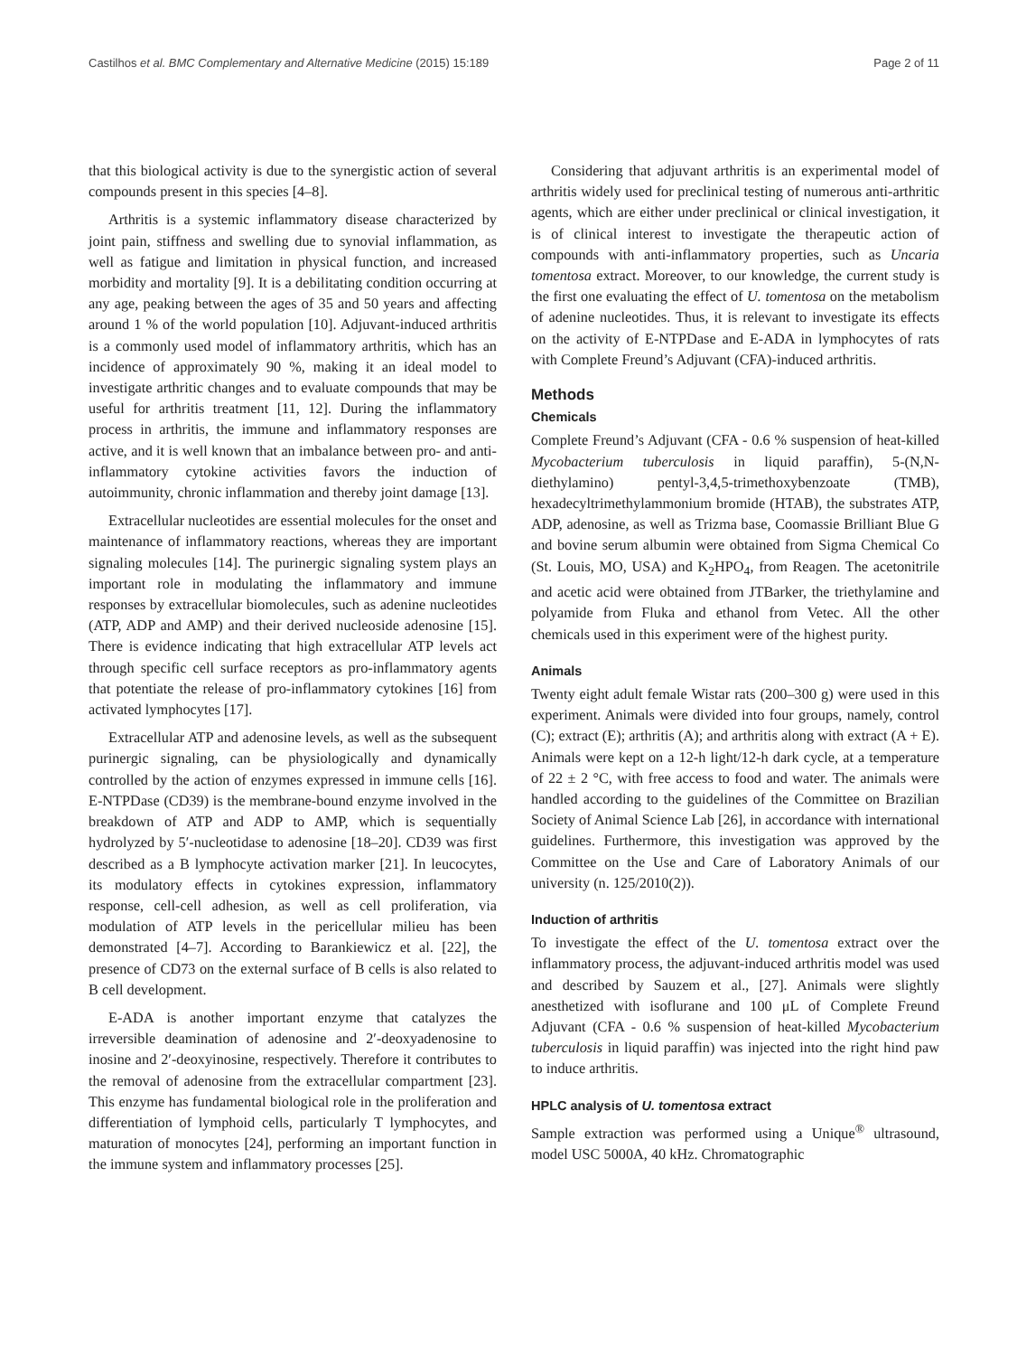Castilhos et al. BMC Complementary and Alternative Medicine (2015) 15:189 Page 2 of 11
that this biological activity is due to the synergistic action of several compounds present in this species [4–8].
Arthritis is a systemic inflammatory disease characterized by joint pain, stiffness and swelling due to synovial inflammation, as well as fatigue and limitation in physical function, and increased morbidity and mortality [9]. It is a debilitating condition occurring at any age, peaking between the ages of 35 and 50 years and affecting around 1 % of the world population [10]. Adjuvant-induced arthritis is a commonly used model of inflammatory arthritis, which has an incidence of approximately 90 %, making it an ideal model to investigate arthritic changes and to evaluate compounds that may be useful for arthritis treatment [11, 12]. During the inflammatory process in arthritis, the immune and inflammatory responses are active, and it is well known that an imbalance between pro- and anti-inflammatory cytokine activities favors the induction of autoimmunity, chronic inflammation and thereby joint damage [13].
Extracellular nucleotides are essential molecules for the onset and maintenance of inflammatory reactions, whereas they are important signaling molecules [14]. The purinergic signaling system plays an important role in modulating the inflammatory and immune responses by extracellular biomolecules, such as adenine nucleotides (ATP, ADP and AMP) and their derived nucleoside adenosine [15]. There is evidence indicating that high extracellular ATP levels act through specific cell surface receptors as pro-inflammatory agents that potentiate the release of pro-inflammatory cytokines [16] from activated lymphocytes [17].
Extracellular ATP and adenosine levels, as well as the subsequent purinergic signaling, can be physiologically and dynamically controlled by the action of enzymes expressed in immune cells [16]. E-NTPDase (CD39) is the membrane-bound enzyme involved in the breakdown of ATP and ADP to AMP, which is sequentially hydrolyzed by 5′-nucleotidase to adenosine [18–20]. CD39 was first described as a B lymphocyte activation marker [21]. In leucocytes, its modulatory effects in cytokines expression, inflammatory response, cell-cell adhesion, as well as cell proliferation, via modulation of ATP levels in the pericellular milieu has been demonstrated [4–7]. According to Barankiewicz et al. [22], the presence of CD73 on the external surface of B cells is also related to B cell development.
E-ADA is another important enzyme that catalyzes the irreversible deamination of adenosine and 2′-deoxyadenosine to inosine and 2′-deoxyinosine, respectively. Therefore it contributes to the removal of adenosine from the extracellular compartment [23]. This enzyme has fundamental biological role in the proliferation and differentiation of lymphoid cells, particularly T lymphocytes, and maturation of monocytes [24], performing an important function in the immune system and inflammatory processes [25].
Considering that adjuvant arthritis is an experimental model of arthritis widely used for preclinical testing of numerous anti-arthritic agents, which are either under preclinical or clinical investigation, it is of clinical interest to investigate the therapeutic action of compounds with anti-inflammatory properties, such as Uncaria tomentosa extract. Moreover, to our knowledge, the current study is the first one evaluating the effect of U. tomentosa on the metabolism of adenine nucleotides. Thus, it is relevant to investigate its effects on the activity of E-NTPDase and E-ADA in lymphocytes of rats with Complete Freund’s Adjuvant (CFA)-induced arthritis.
Methods
Chemicals
Complete Freund’s Adjuvant (CFA - 0.6 % suspension of heat-killed Mycobacterium tuberculosis in liquid paraffin), 5-(N,N-diethylamino) pentyl-3,4,5-trimethoxybenzoate (TMB), hexadecyltrimethylammonium bromide (HTAB), the substrates ATP, ADP, adenosine, as well as Trizma base, Coomassie Brilliant Blue G and bovine serum albumin were obtained from Sigma Chemical Co (St. Louis, MO, USA) and K<sub>2</sub>HPO<sub>4</sub>, from Reagen. The acetonitrile and acetic acid were obtained from JTBarker, the triethylamine and polyamide from Fluka and ethanol from Vetec. All the other chemicals used in this experiment were of the highest purity.
Animals
Twenty eight adult female Wistar rats (200–300 g) were used in this experiment. Animals were divided into four groups, namely, control (C); extract (E); arthritis (A); and arthritis along with extract (A + E). Animals were kept on a 12-h light/12-h dark cycle, at a temperature of 22 ± 2 °C, with free access to food and water. The animals were handled according to the guidelines of the Committee on Brazilian Society of Animal Science Lab [26], in accordance with international guidelines. Furthermore, this investigation was approved by the Committee on the Use and Care of Laboratory Animals of our university (n. 125/2010(2)).
Induction of arthritis
To investigate the effect of the U. tomentosa extract over the inflammatory process, the adjuvant-induced arthritis model was used and described by Sauzem et al., [27]. Animals were slightly anesthetized with isoflurane and 100 μL of Complete Freund Adjuvant (CFA - 0.6 % suspension of heat-killed Mycobacterium tuberculosis in liquid paraffin) was injected into the right hind paw to induce arthritis.
HPLC analysis of U. tomentosa extract
Sample extraction was performed using a Unique<sup>®</sup> ultrasound, model USC 5000A, 40 kHz. Chromatographic